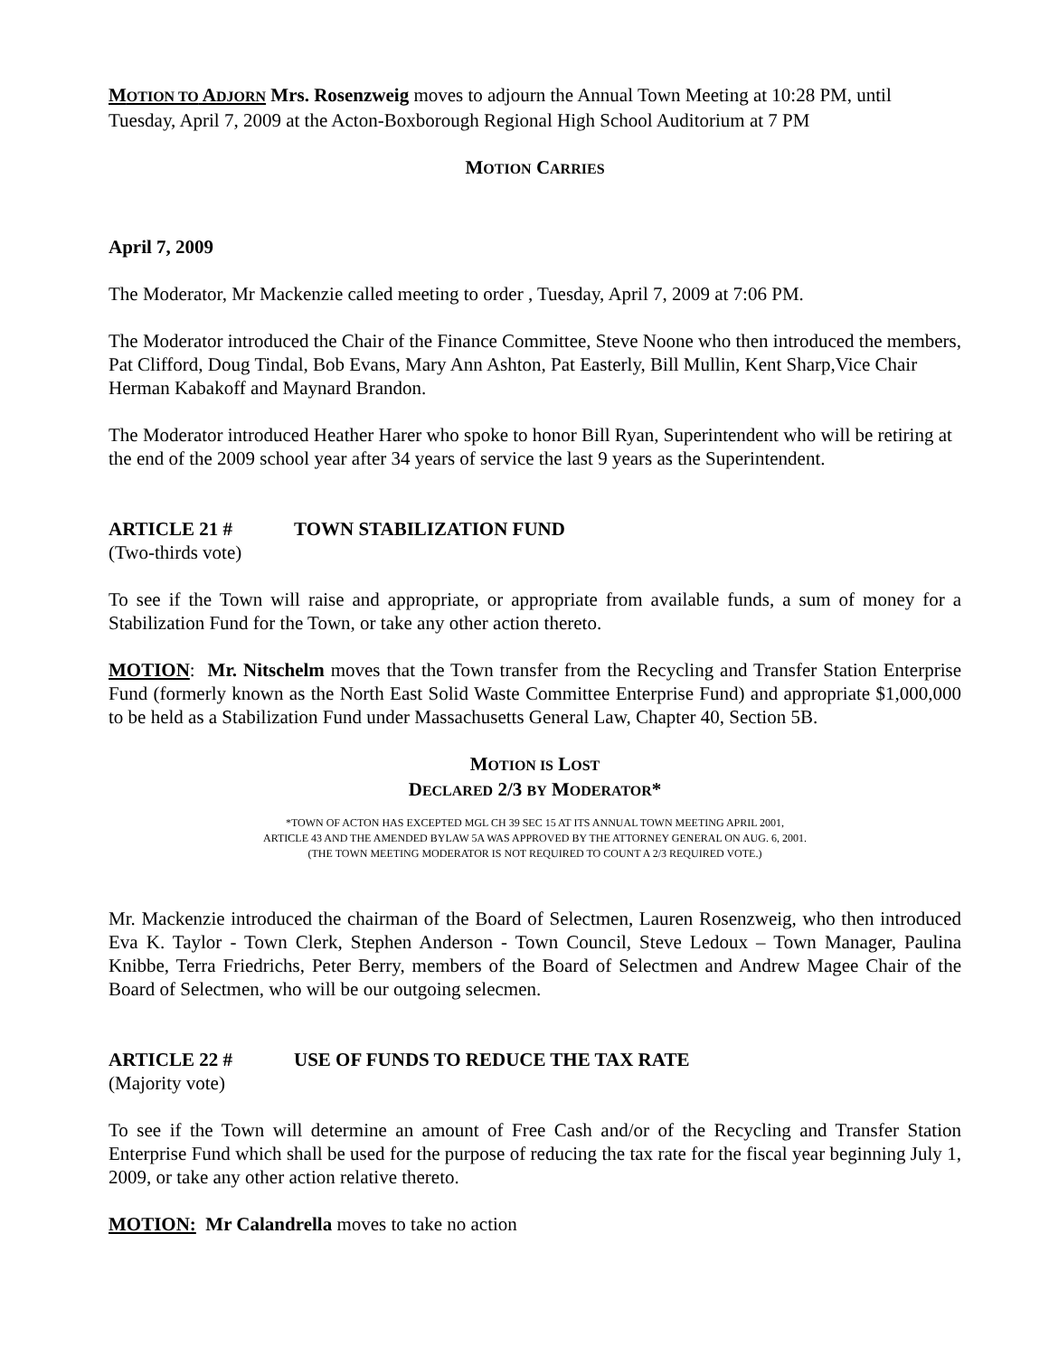MOTION TO ADJORN Mrs. Rosenzweig moves to adjourn the Annual Town Meeting at 10:28 PM, until Tuesday, April 7, 2009 at the Acton-Boxborough Regional High School Auditorium at 7 PM
MOTION CARRIES
April 7, 2009
The Moderator, Mr Mackenzie called meeting to order , Tuesday, April 7, 2009 at 7:06 PM.
The Moderator introduced the Chair of the Finance Committee, Steve Noone who then introduced the members, Pat Clifford, Doug Tindal, Bob Evans, Mary Ann Ashton, Pat Easterly, Bill Mullin, Kent Sharp,Vice Chair Herman Kabakoff and Maynard Brandon.
The Moderator introduced Heather Harer who spoke to honor Bill Ryan, Superintendent who will be retiring at the end of the 2009 school year after 34 years of service the last 9 years as the Superintendent.
ARTICLE 21 # TOWN STABILIZATION FUND
(Two-thirds vote)
To see if the Town will raise and appropriate, or appropriate from available funds, a sum of money for a Stabilization Fund for the Town, or take any other action thereto.
MOTION: Mr. Nitschelm moves that the Town transfer from the Recycling and Transfer Station Enterprise Fund (formerly known as the North East Solid Waste Committee Enterprise Fund) and appropriate $1,000,000 to be held as a Stabilization Fund under Massachusetts General Law, Chapter 40, Section 5B.
MOTION IS LOST
DECLARED 2/3 BY MODERATOR*
*TOWN OF ACTON HAS EXCEPTED MGL CH 39 SEC 15 AT ITS ANNUAL TOWN MEETING APRIL 2001,
ARTICLE 43 AND THE AMENDED BYLAW 5A WAS APPROVED BY THE ATTORNEY GENERAL ON AUG. 6, 2001.
(THE TOWN MEETING MODERATOR IS NOT REQUIRED TO COUNT A 2/3 REQUIRED VOTE.)
Mr. Mackenzie introduced the chairman of the Board of Selectmen, Lauren Rosenzweig, who then introduced Eva K. Taylor - Town Clerk, Stephen Anderson - Town Council, Steve Ledoux – Town Manager, Paulina Knibbe, Terra Friedrichs, Peter Berry, members of the Board of Selectmen and Andrew Magee Chair of the Board of Selectmen, who will be our outgoing selecmen.
ARTICLE 22 # USE OF FUNDS TO REDUCE THE TAX RATE
(Majority vote)
To see if the Town will determine an amount of Free Cash and/or of the Recycling and Transfer Station Enterprise Fund which shall be used for the purpose of reducing the tax rate for the fiscal year beginning July 1, 2009, or take any other action relative thereto.
MOTION: Mr Calandrella moves to take no action